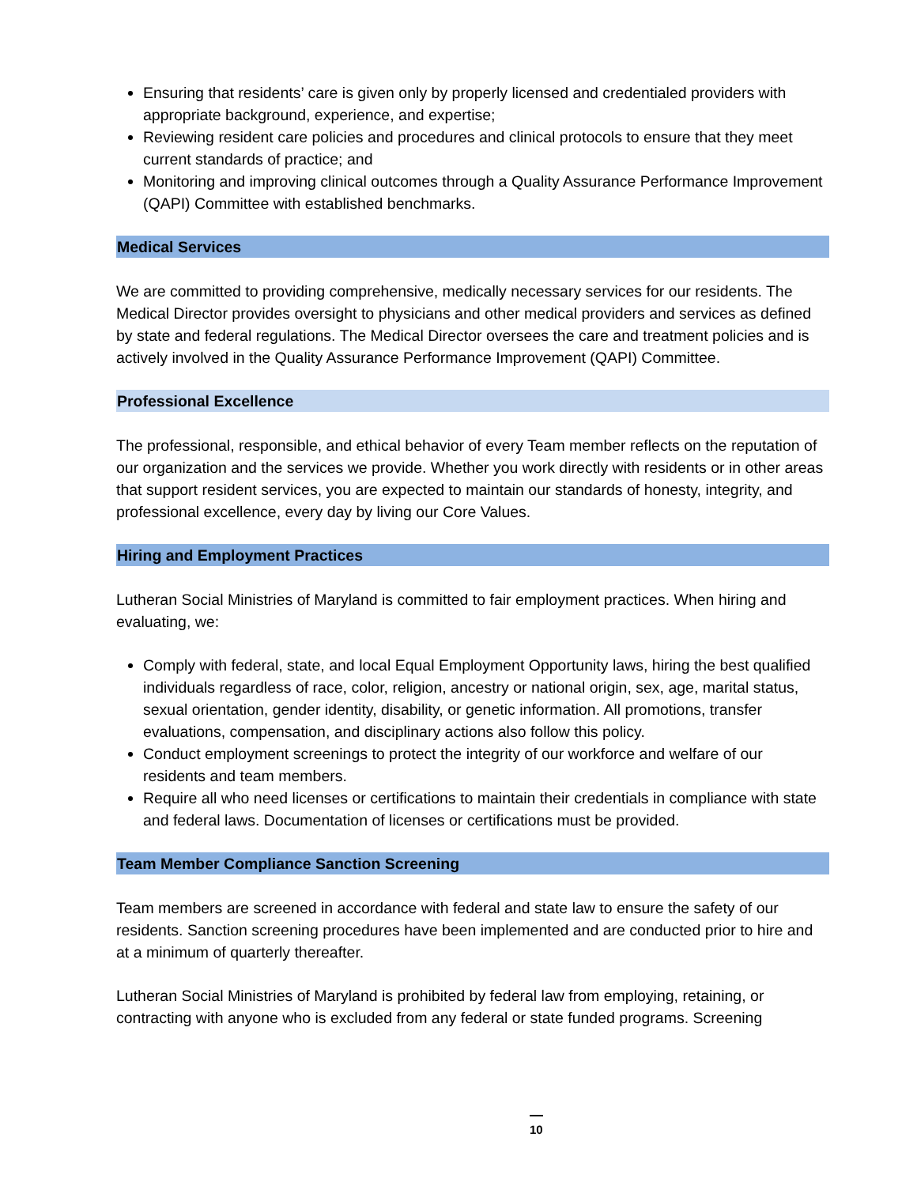Ensuring that residents’ care is given only by properly licensed and credentialed providers with appropriate background, experience, and expertise;
Reviewing resident care policies and procedures and clinical protocols to ensure that they meet current standards of practice; and
Monitoring and improving clinical outcomes through a Quality Assurance Performance Improvement (QAPI) Committee with established benchmarks.
Medical Services
We are committed to providing comprehensive, medically necessary services for our residents. The Medical Director provides oversight to physicians and other medical providers and services as defined by state and federal regulations. The Medical Director oversees the care and treatment policies and is actively involved in the Quality Assurance Performance Improvement (QAPI) Committee.
Professional Excellence
The professional, responsible, and ethical behavior of every Team member reflects on the reputation of our organization and the services we provide. Whether you work directly with residents or in other areas that support resident services, you are expected to maintain our standards of honesty, integrity, and professional excellence, every day by living our Core Values.
Hiring and Employment Practices
Lutheran Social Ministries of Maryland is committed to fair employment practices. When hiring and evaluating, we:
Comply with federal, state, and local Equal Employment Opportunity laws, hiring the best qualified individuals regardless of race, color, religion, ancestry or national origin, sex, age, marital status, sexual orientation, gender identity, disability, or genetic information. All promotions, transfer evaluations, compensation, and disciplinary actions also follow this policy.
Conduct employment screenings to protect the integrity of our workforce and welfare of our residents and team members.
Require all who need licenses or certifications to maintain their credentials in compliance with state and federal laws. Documentation of licenses or certifications must be provided.
Team Member Compliance Sanction Screening
Team members are screened in accordance with federal and state law to ensure the safety of our residents. Sanction screening procedures have been implemented and are conducted prior to hire and at a minimum of quarterly thereafter.
Lutheran Social Ministries of Maryland is prohibited by federal law from employing, retaining, or contracting with anyone who is excluded from any federal or state funded programs. Screening
10